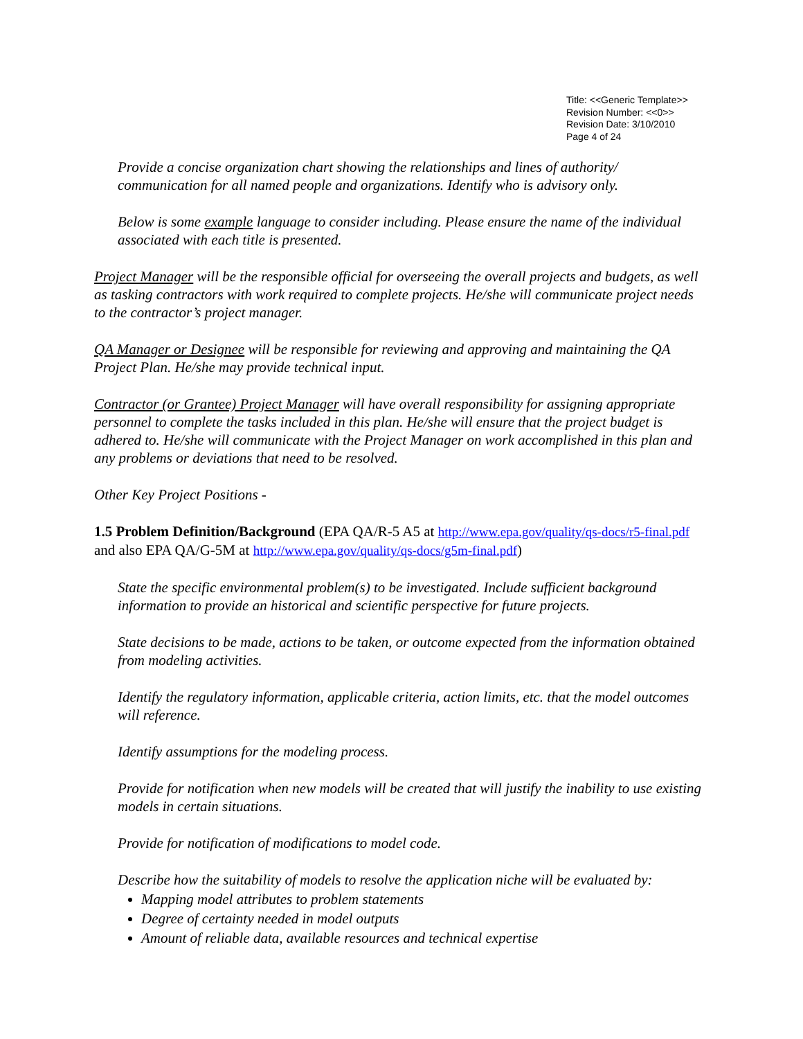Title: <<Generic Template>>
Revision Number: <<0>>
Revision Date: 3/10/2010
Page 4 of 24
Provide a concise organization chart showing the relationships and lines of authority/ communication for all named people and organizations. Identify who is advisory only.
Below is some example language to consider including. Please ensure the name of the individual associated with each title is presented.
Project Manager will be the responsible official for overseeing the overall projects and budgets, as well as tasking contractors with work required to complete projects. He/she will communicate project needs to the contractor’s project manager.
QA Manager or Designee will be responsible for reviewing and approving and maintaining the QA Project Plan. He/she may provide technical input.
Contractor (or Grantee) Project Manager will have overall responsibility for assigning appropriate personnel to complete the tasks included in this plan. He/she will ensure that the project budget is adhered to. He/she will communicate with the Project Manager on work accomplished in this plan and any problems or deviations that need to be resolved.
Other Key Project Positions -
1.5 Problem Definition/Background (EPA QA/R-5 A5 at http://www.epa.gov/quality/qs-docs/r5-final.pdf and also EPA QA/G-5M at http://www.epa.gov/quality/qs-docs/g5m-final.pdf)
State the specific environmental problem(s) to be investigated. Include sufficient background information to provide an historical and scientific perspective for future projects.
State decisions to be made, actions to be taken, or outcome expected from the information obtained from modeling activities.
Identify the regulatory information, applicable criteria, action limits, etc. that the model outcomes will reference.
Identify assumptions for the modeling process.
Provide for notification when new models will be created that will justify the inability to use existing models in certain situations.
Provide for notification of modifications to model code.
Describe how the suitability of models to resolve the application niche will be evaluated by:
Mapping model attributes to problem statements
Degree of certainty needed in model outputs
Amount of reliable data, available resources and technical expertise